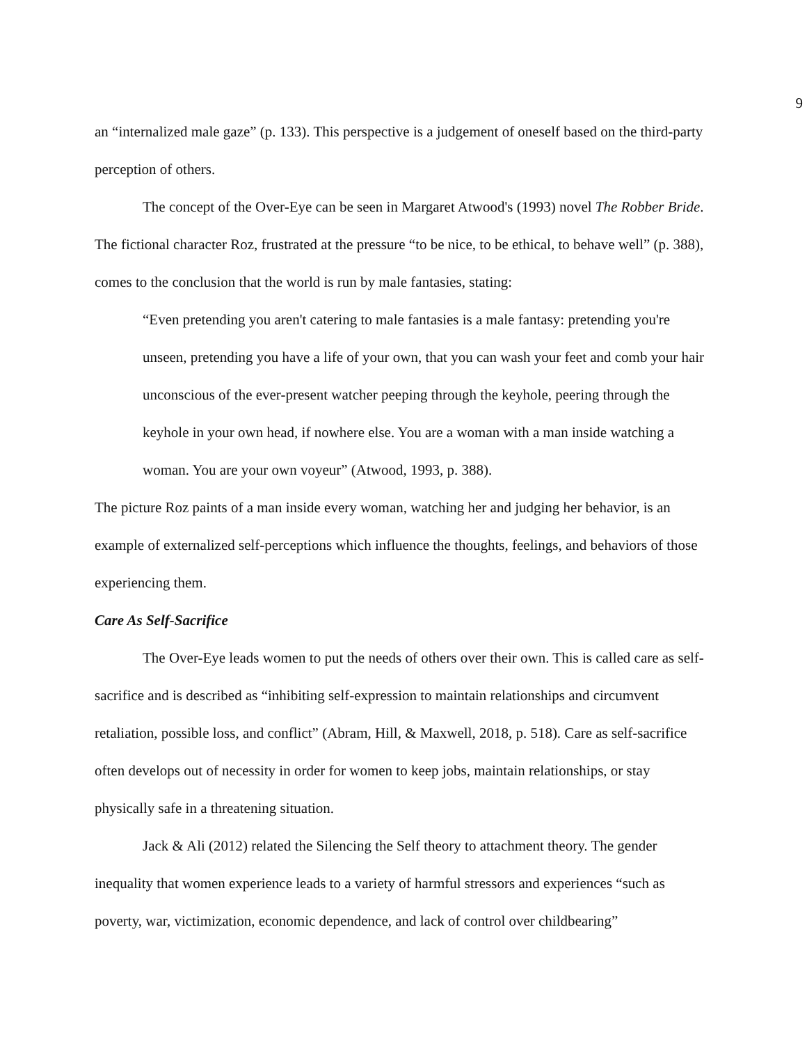9
an “internalized male gaze” (p. 133). This perspective is a judgement of oneself based on the third-party perception of others.
The concept of the Over-Eye can be seen in Margaret Atwood's (1993) novel The Robber Bride. The fictional character Roz, frustrated at the pressure “to be nice, to be ethical, to behave well” (p. 388), comes to the conclusion that the world is run by male fantasies, stating:
“Even pretending you aren't catering to male fantasies is a male fantasy: pretending you're unseen, pretending you have a life of your own, that you can wash your feet and comb your hair unconscious of the ever-present watcher peeping through the keyhole, peering through the keyhole in your own head, if nowhere else. You are a woman with a man inside watching a woman. You are your own voyeur” (Atwood, 1993, p. 388).
The picture Roz paints of a man inside every woman, watching her and judging her behavior, is an example of externalized self-perceptions which influence the thoughts, feelings, and behaviors of those experiencing them.
Care As Self-Sacrifice
The Over-Eye leads women to put the needs of others over their own. This is called care as self-sacrifice and is described as “inhibiting self-expression to maintain relationships and circumvent retaliation, possible loss, and conflict” (Abram, Hill, & Maxwell, 2018, p. 518). Care as self-sacrifice often develops out of necessity in order for women to keep jobs, maintain relationships, or stay physically safe in a threatening situation.
Jack & Ali (2012) related the Silencing the Self theory to attachment theory. The gender inequality that women experience leads to a variety of harmful stressors and experiences “such as poverty, war, victimization, economic dependence, and lack of control over childbearing”